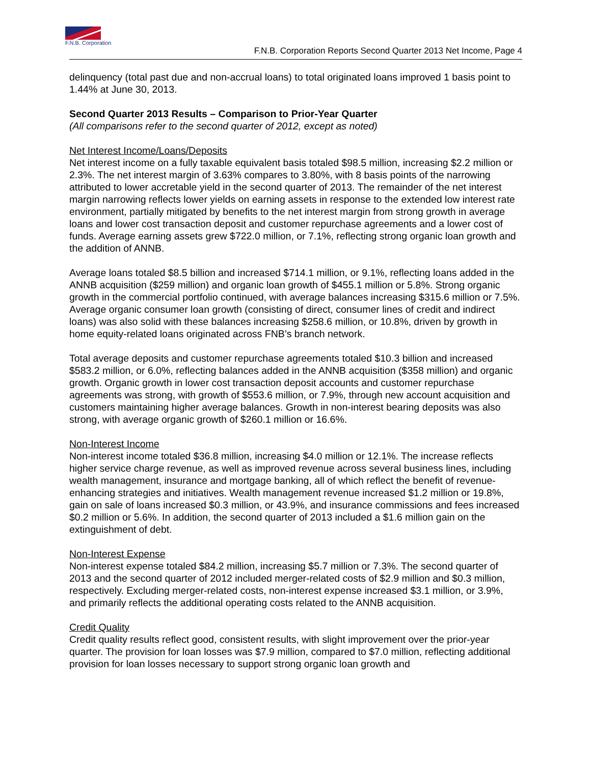F.N.B. Corporation
F.N.B. Corporation Reports Second Quarter 2013 Net Income, Page 4
delinquency (total past due and non-accrual loans) to total originated loans improved 1 basis point to 1.44% at June 30, 2013.
Second Quarter 2013 Results – Comparison to Prior-Year Quarter
(All comparisons refer to the second quarter of 2012, except as noted)
Net Interest Income/Loans/Deposits
Net interest income on a fully taxable equivalent basis totaled $98.5 million, increasing $2.2 million or 2.3%. The net interest margin of 3.63% compares to 3.80%, with 8 basis points of the narrowing attributed to lower accretable yield in the second quarter of 2013. The remainder of the net interest margin narrowing reflects lower yields on earning assets in response to the extended low interest rate environment, partially mitigated by benefits to the net interest margin from strong growth in average loans and lower cost transaction deposit and customer repurchase agreements and a lower cost of funds. Average earning assets grew $722.0 million, or 7.1%, reflecting strong organic loan growth and the addition of ANNB.
Average loans totaled $8.5 billion and increased $714.1 million, or 9.1%, reflecting loans added in the ANNB acquisition ($259 million) and organic loan growth of $455.1 million or 5.8%. Strong organic growth in the commercial portfolio continued, with average balances increasing $315.6 million or 7.5%. Average organic consumer loan growth (consisting of direct, consumer lines of credit and indirect loans) was also solid with these balances increasing $258.6 million, or 10.8%, driven by growth in home equity-related loans originated across FNB’s branch network.
Total average deposits and customer repurchase agreements totaled $10.3 billion and increased $583.2 million, or 6.0%, reflecting balances added in the ANNB acquisition ($358 million) and organic growth. Organic growth in lower cost transaction deposit accounts and customer repurchase agreements was strong, with growth of $553.6 million, or 7.9%, through new account acquisition and customers maintaining higher average balances. Growth in non-interest bearing deposits was also strong, with average organic growth of $260.1 million or 16.6%.
Non-Interest Income
Non-interest income totaled $36.8 million, increasing $4.0 million or 12.1%. The increase reflects higher service charge revenue, as well as improved revenue across several business lines, including wealth management, insurance and mortgage banking, all of which reflect the benefit of revenue-enhancing strategies and initiatives. Wealth management revenue increased $1.2 million or 19.8%, gain on sale of loans increased $0.3 million, or 43.9%, and insurance commissions and fees increased $0.2 million or 5.6%. In addition, the second quarter of 2013 included a $1.6 million gain on the extinguishment of debt.
Non-Interest Expense
Non-interest expense totaled $84.2 million, increasing $5.7 million or 7.3%. The second quarter of 2013 and the second quarter of 2012 included merger-related costs of $2.9 million and $0.3 million, respectively. Excluding merger-related costs, non-interest expense increased $3.1 million, or 3.9%, and primarily reflects the additional operating costs related to the ANNB acquisition.
Credit Quality
Credit quality results reflect good, consistent results, with slight improvement over the prior-year quarter. The provision for loan losses was $7.9 million, compared to $7.0 million, reflecting additional provision for loan losses necessary to support strong organic loan growth and